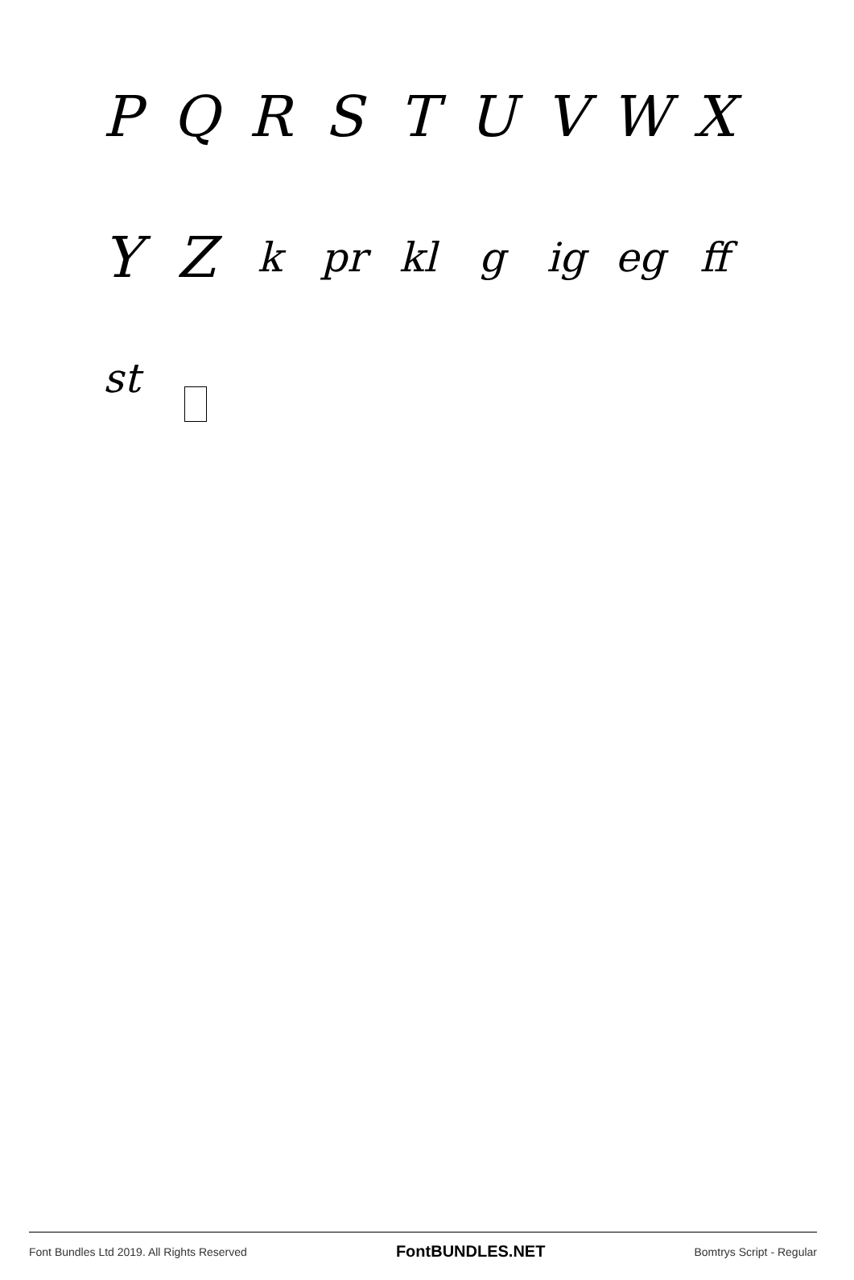PQRSTUVWX
YZ k pr kl g ig eg ff
st □
Font Bundles Ltd 2019. All Rights Reserved FontBUNDLES.NET Bomtrys Script - Regular